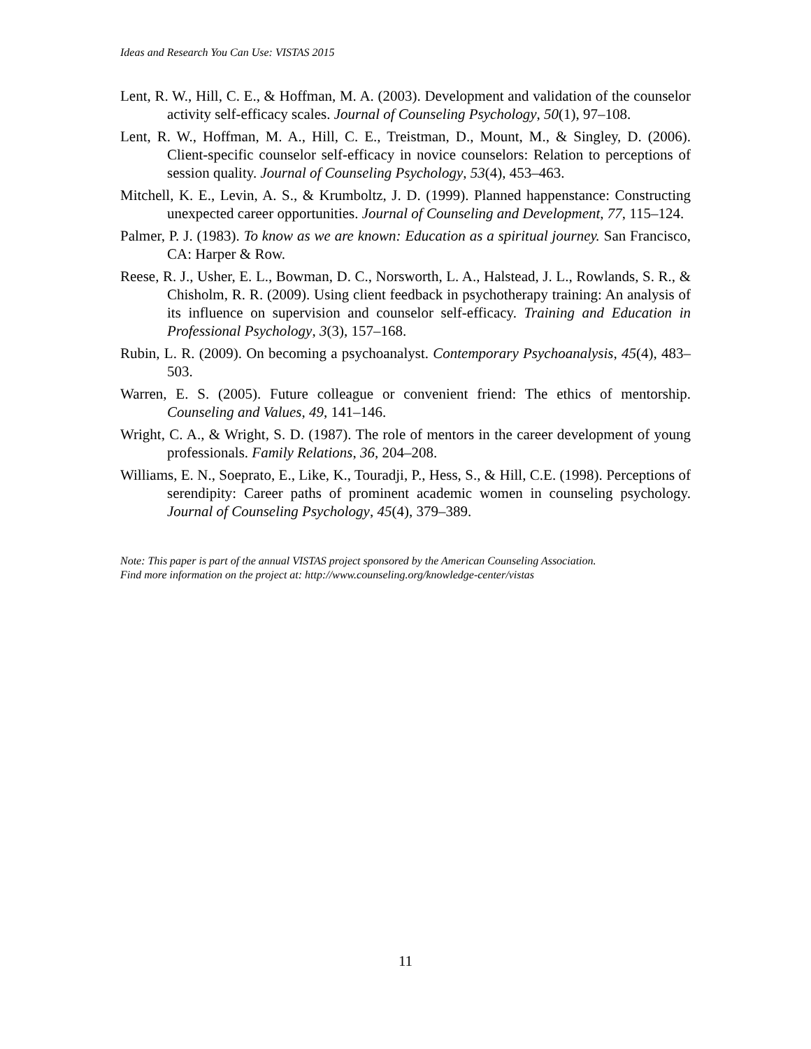Ideas and Research You Can Use: VISTAS 2015
Lent, R. W., Hill, C. E., & Hoffman, M. A. (2003). Development and validation of the counselor activity self-efficacy scales. Journal of Counseling Psychology, 50(1), 97–108.
Lent, R. W., Hoffman, M. A., Hill, C. E., Treistman, D., Mount, M., & Singley, D. (2006). Client-specific counselor self-efficacy in novice counselors: Relation to perceptions of session quality. Journal of Counseling Psychology, 53(4), 453–463.
Mitchell, K. E., Levin, A. S., & Krumboltz, J. D. (1999). Planned happenstance: Constructing unexpected career opportunities. Journal of Counseling and Development, 77, 115–124.
Palmer, P. J. (1983). To know as we are known: Education as a spiritual journey. San Francisco, CA: Harper & Row.
Reese, R. J., Usher, E. L., Bowman, D. C., Norsworth, L. A., Halstead, J. L., Rowlands, S. R., & Chisholm, R. R. (2009). Using client feedback in psychotherapy training: An analysis of its influence on supervision and counselor self-efficacy. Training and Education in Professional Psychology, 3(3), 157–168.
Rubin, L. R. (2009). On becoming a psychoanalyst. Contemporary Psychoanalysis, 45(4), 483–503.
Warren, E. S. (2005). Future colleague or convenient friend: The ethics of mentorship. Counseling and Values, 49, 141–146.
Wright, C. A., & Wright, S. D. (1987). The role of mentors in the career development of young professionals. Family Relations, 36, 204–208.
Williams, E. N., Soeprato, E., Like, K., Touradji, P., Hess, S., & Hill, C.E. (1998). Perceptions of serendipity: Career paths of prominent academic women in counseling psychology. Journal of Counseling Psychology, 45(4), 379–389.
Note: This paper is part of the annual VISTAS project sponsored by the American Counseling Association.
Find more information on the project at: http://www.counseling.org/knowledge-center/vistas
11